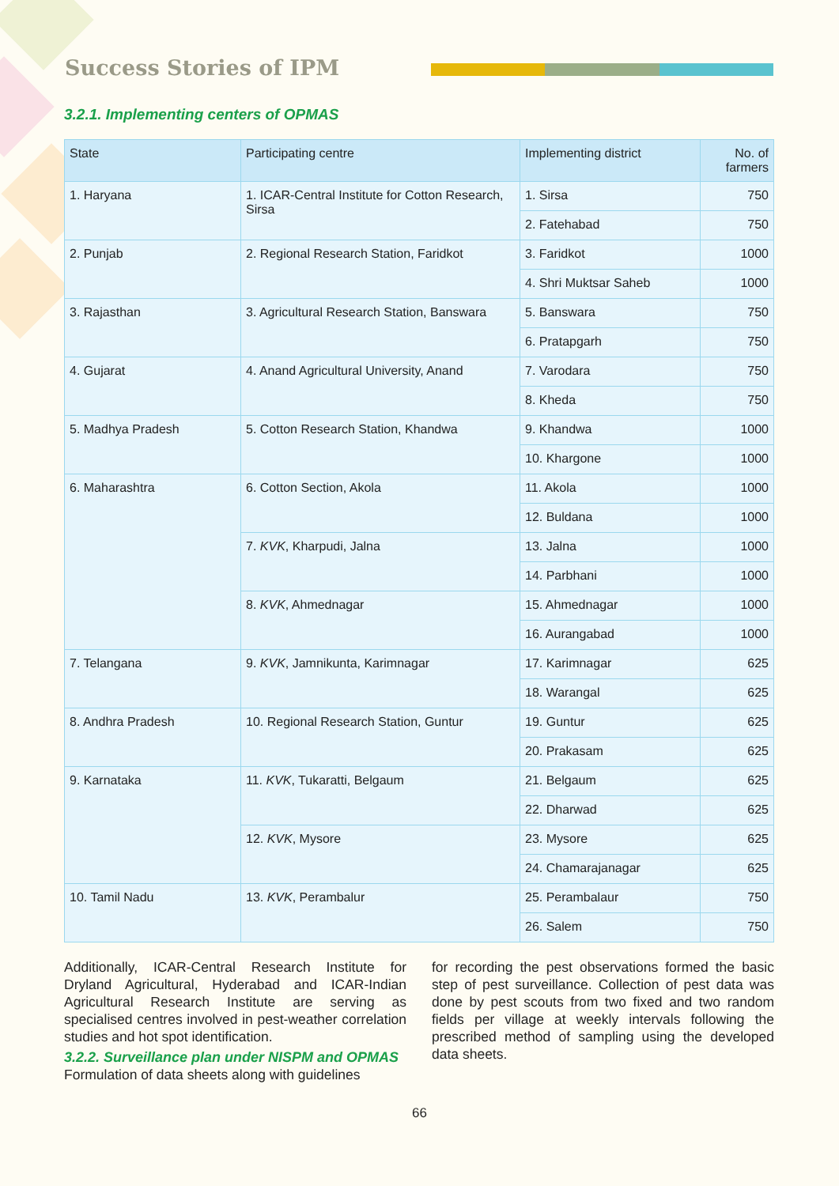Success Stories of IPM
3.2.1. Implementing centers of OPMAS
| State | Participating centre | Implementing district | No. of farmers |
| --- | --- | --- | --- |
| 1. Haryana | 1. ICAR-Central Institute for Cotton Research, Sirsa | 1. Sirsa | 750 |
| | | 2. Fatehabad | 750 |
| 2. Punjab | 2. Regional Research Station, Faridkot | 3. Faridkot | 1000 |
| | | 4. Shri Muktsar Saheb | 1000 |
| 3. Rajasthan | 3. Agricultural Research Station, Banswara | 5. Banswara | 750 |
| | | 6. Pratapgarh | 750 |
| 4. Gujarat | 4. Anand Agricultural University, Anand | 7. Varodara | 750 |
| | | 8. Kheda | 750 |
| 5. Madhya Pradesh | 5. Cotton Research Station, Khandwa | 9. Khandwa | 1000 |
| | | 10. Khargone | 1000 |
| 6. Maharashtra | 6. Cotton Section, Akola | 11. Akola | 1000 |
| | | 12. Buldana | 1000 |
| | 7. KVK , Kharpudi, Jalna | 13. Jalna | 1000 |
| | | 14. Parbhani | 1000 |
| | 8. KVK , Ahmednagar | 15. Ahmednagar | 1000 |
| | | 16. Aurangabad | 1000 |
| 7. Telangana | 9. KVK , Jamnikunta, Karimnagar | 17. Karimnagar | 625 |
| | | 18. Warangal | 625 |
| 8. Andhra Pradesh | 10. Regional Research Station, Guntur | 19. Guntur | 625 |
| | | 20. Prakasam | 625 |
| 9. Karnataka | 11. KVK , Tukaratti, Belgaum | 21. Belgaum | 625 |
| | | 22. Dharwad | 625 |
| | 12. KVK , Mysore | 23. Mysore | 625 |
| | | 24. Chamarajanagar | 625 |
| 10. Tamil Nadu | 13. KVK , Perambalur | 25. Perambalaur | 750 |
| | | 26. Salem | 750 |
Additionally, ICAR-Central Research Institute for Dryland Agricultural, Hyderabad and ICAR-Indian Agricultural Research Institute are serving as specialised centres involved in pest-weather correlation studies and hot spot identification.
3.2.2. Surveillance plan under NISPM and OPMAS
Formulation of data sheets along with guidelines
for recording the pest observations formed the basic step of pest surveillance. Collection of pest data was done by pest scouts from two fixed and two random fields per village at weekly intervals following the prescribed method of sampling using the developed data sheets.
66